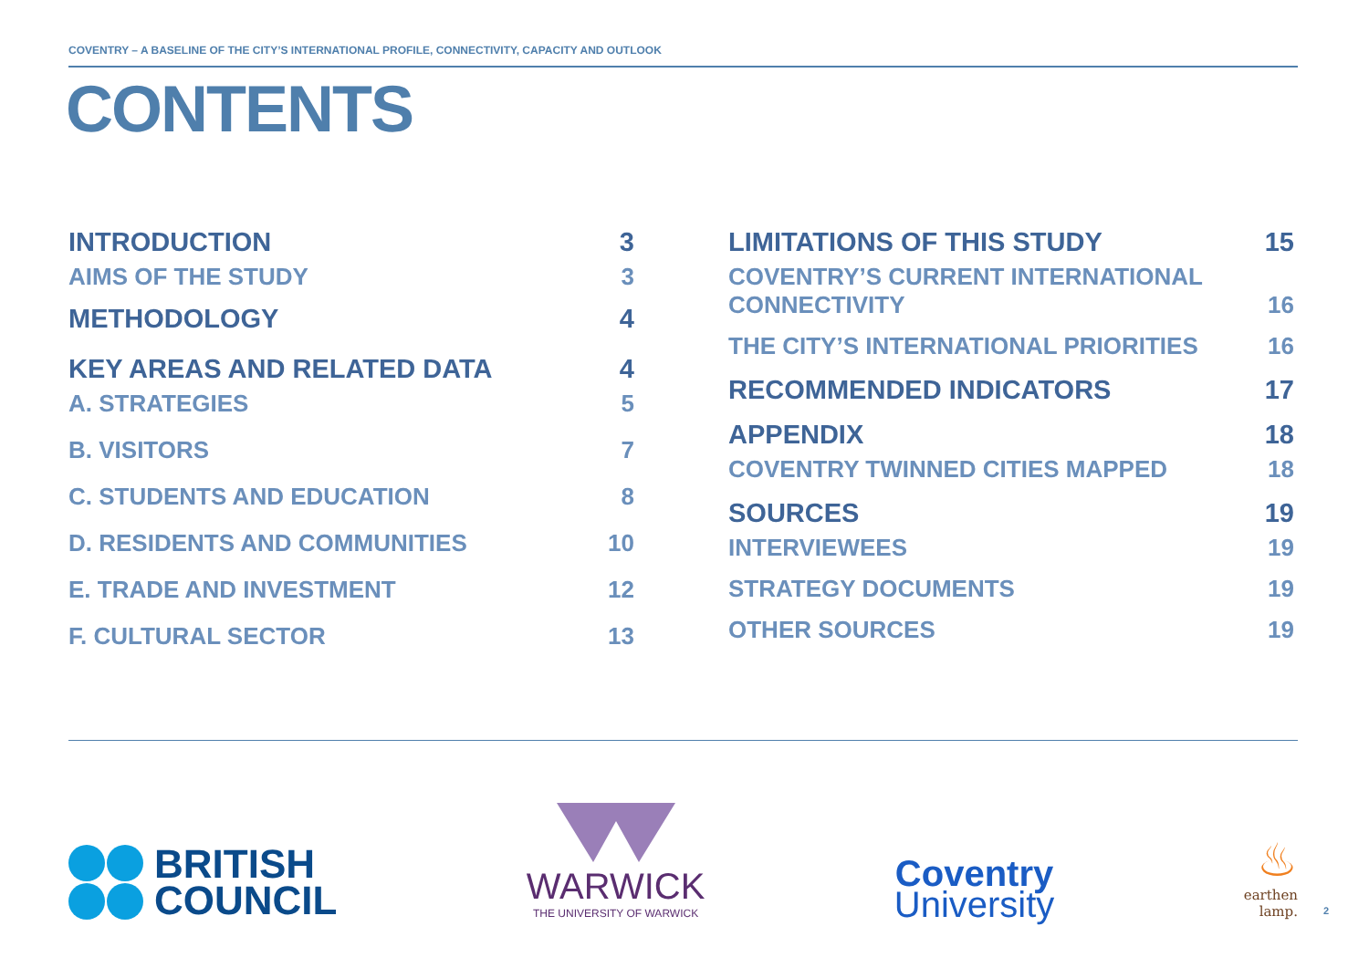COVENTRY – A BASELINE OF THE CITY’S INTERNATIONAL PROFILE, CONNECTIVITY, CAPACITY AND OUTLOOK
CONTENTS
INTRODUCTION 3
AIMS OF THE STUDY 3
METHODOLOGY 4
KEY AREAS AND RELATED DATA 4
A. STRATEGIES 5
B. VISITORS 7
C. STUDENTS AND EDUCATION 8
D. RESIDENTS AND COMMUNITIES 10
E. TRADE AND INVESTMENT 12
F. CULTURAL SECTOR 13
LIMITATIONS OF THIS STUDY 15
COVENTRY’S CURRENT INTERNATIONAL
CONNECTIVITY 16
THE CITY’S INTERNATIONAL PRIORITIES 16
RECOMMENDED INDICATORS 17
APPENDIX 18
COVENTRY TWINNED CITIES MAPPED 18
SOURCES 19
INTERVIEWEES 19
STRATEGY DOCUMENTS 19
OTHER SOURCES 19
BRITISH
COUNCIL
WARWICK
THE UNIVERSITY OF WARWICK
Coventry
University
♨
earthen
lamp.
2